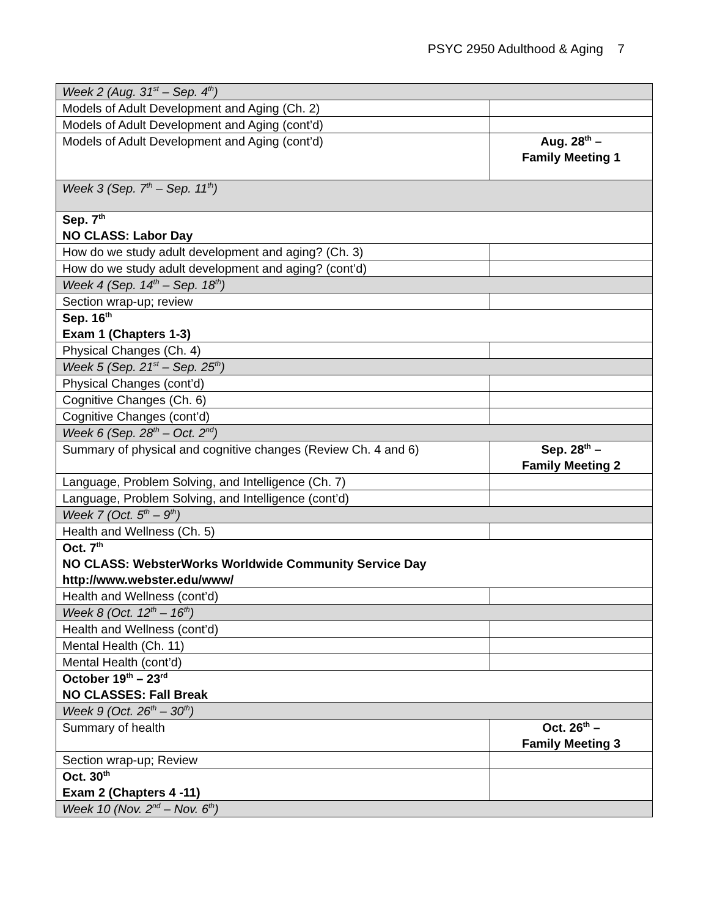PSYC 2950 Adulthood & Aging 7
| Week 2 (Aug. 31<sup>st</sup> – Sep. 4<sup>th</sup>) | |
| Models of Adult Development and Aging (Ch. 2) | |
| Models of Adult Development and Aging (cont’d) | |
| Models of Adult Development and Aging (cont’d) | Aug. 28<sup>th</sup> – Family Meeting 1 |
| Week 3 (Sep. 7<sup>th</sup> – Sep. 11<sup>th</sup>) | |
| Sep. 7<sup>th</sup> NO CLASS: Labor Day | |
| How do we study adult development and aging? (Ch. 3) | |
| How do we study adult development and aging? (cont’d) | |
| Week 4 (Sep. 14<sup>th</sup> – Sep. 18<sup>th</sup>) | |
| Section wrap-up; review | |
| Sep. 16<sup>th</sup> Exam 1 (Chapters 1-3) | |
| Physical Changes (Ch. 4) | |
| Week 5 (Sep. 21<sup>st</sup> – Sep. 25<sup>th</sup>) | |
| Physical Changes (cont’d) | |
| Cognitive Changes (Ch. 6) | |
| Cognitive Changes (cont’d) | |
| Week 6 (Sep. 28<sup>th</sup> – Oct. 2<sup>nd</sup>) | |
| Summary of physical and cognitive changes (Review Ch. 4 and 6) | Sep. 28<sup>th</sup> – Family Meeting 2 |
| Language, Problem Solving, and Intelligence (Ch. 7) | |
| Language, Problem Solving, and Intelligence (cont’d) | |
| Week 7 (Oct. 5<sup>th</sup> – 9<sup>th</sup>) | |
| Health and Wellness (Ch. 5) | |
| Oct. 7<sup>th</sup> NO CLASS: WebsterWorks Worldwide Community Service Day http://www.webster.edu/www/ | |
| Health and Wellness (cont’d) | |
| Week 8 (Oct. 12<sup>th</sup> – 16<sup>th</sup>) | |
| Health and Wellness (cont’d) | |
| Mental Health (Ch. 11) | |
| Mental Health (cont’d) | |
| October 19<sup>th</sup> – 23<sup>rd</sup> NO CLASSES: Fall Break | |
| Week 9 (Oct. 26<sup>th</sup> – 30<sup>th</sup>) | |
| Summary of health | Oct. 26<sup>th</sup> – Family Meeting 3 |
| Section wrap-up; Review | |
| Oct. 30<sup>th</sup> Exam 2 (Chapters 4 -11) | |
| Week 10 (Nov. 2<sup>nd</sup> – Nov. 6<sup>th</sup>) | |